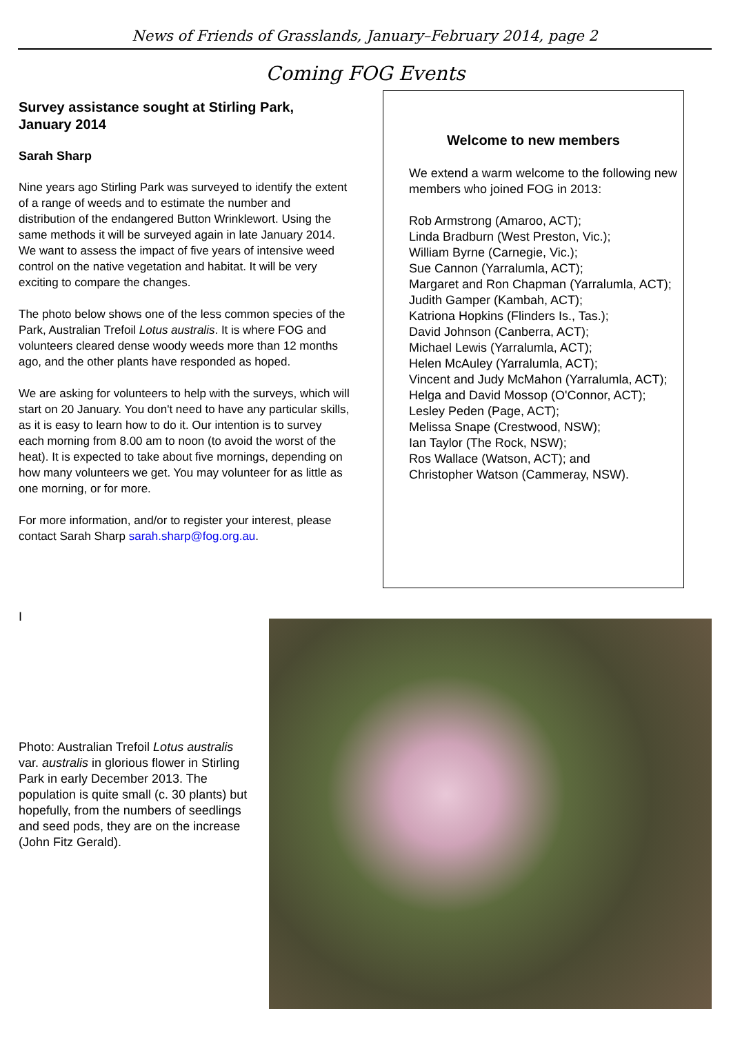News of Friends of Grasslands, January–February 2014, page 2
Coming FOG Events
Survey assistance sought at Stirling Park, January 2014
Sarah Sharp
Nine years ago Stirling Park was surveyed to identify the extent of a range of weeds and to estimate the number and distribution of the endangered Button Wrinklewort. Using the same methods it will be surveyed again in late January 2014. We want to assess the impact of five years of intensive weed control on the native vegetation and habitat. It will be very exciting to compare the changes.
The photo below shows one of the less common species of the Park, Australian Trefoil Lotus australis. It is where FOG and volunteers cleared dense woody weeds more than 12 months ago, and the other plants have responded as hoped.
We are asking for volunteers to help with the surveys, which will start on 20 January. You don't need to have any particular skills, as it is easy to learn how to do it. Our intention is to survey each morning from 8.00 am to noon (to avoid the worst of the heat). It is expected to take about five mornings, depending on how many volunteers we get. You may volunteer for as little as one morning, or for more.
For more information, and/or to register your interest, please contact Sarah Sharp sarah.sharp@fog.org.au.
Welcome to new members
We extend a warm welcome to the following new members who joined FOG in 2013:
Rob Armstrong (Amaroo, ACT);
Linda Bradburn (West Preston, Vic.);
William Byrne (Carnegie, Vic.);
Sue Cannon (Yarralumla, ACT);
Margaret and Ron Chapman (Yarralumla, ACT);
Judith Gamper (Kambah, ACT);
Katriona Hopkins (Flinders Is., Tas.);
David Johnson (Canberra, ACT);
Michael Lewis (Yarralumla, ACT);
Helen McAuley (Yarralumla, ACT);
Vincent and Judy McMahon (Yarralumla, ACT);
Helga and David Mossop (O'Connor, ACT);
Lesley Peden (Page, ACT);
Melissa Snape (Crestwood, NSW);
Ian Taylor (The Rock, NSW);
Ros Wallace (Watson, ACT); and
Christopher Watson (Cammeray, NSW).
I
Photo: Australian Trefoil Lotus australis var. australis in glorious flower in Stirling Park in early December 2013. The population is quite small (c. 30 plants) but hopefully, from the numbers of seedlings and seed pods, they are on the increase (John Fitz Gerald).